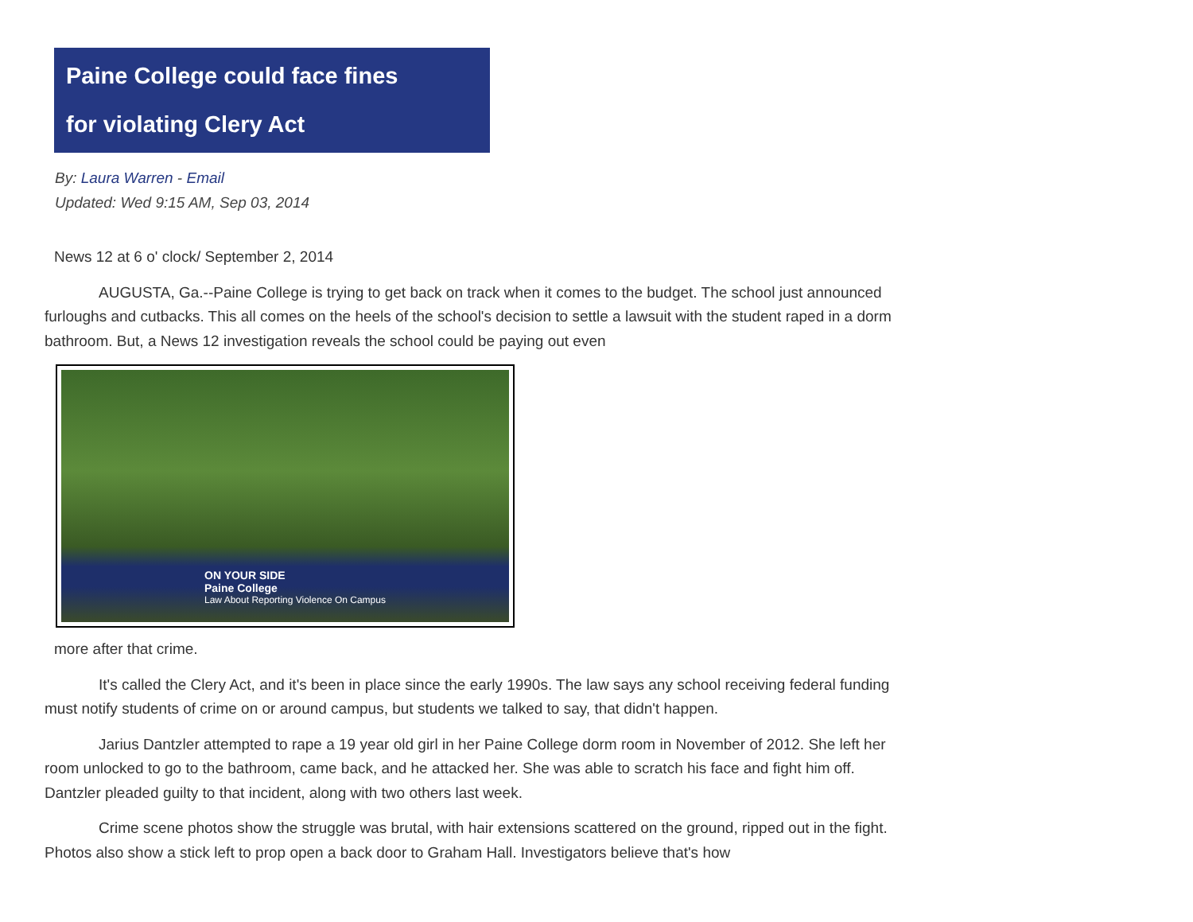Paine College could face fines
for violating Clery Act
By: Laura Warren - Email
Updated: Wed 9:15 AM, Sep 03, 2014
News 12 at 6 o' clock/ September 2, 2014
AUGUSTA, Ga.--Paine College is trying to get back on track when it comes to the budget. The school just announced furloughs and cutbacks. This all comes on the heels of the school's decision to settle a lawsuit with the student raped in a dorm bathroom. But, a News 12 investigation reveals the school could be paying out even
ON YOUR SIDE
Paine College
Law About Reporting Violence On Campus
more after that crime.
It's called the Clery Act, and it's been in place since the early 1990s. The law says any school receiving federal funding must notify students of crime on or around campus, but students we talked to say, that didn't happen.
Jarius Dantzler attempted to rape a 19 year old girl in her Paine College dorm room in November of 2012. She left her room unlocked to go to the bathroom, came back, and he attacked her. She was able to scratch his face and fight him off. Dantzler pleaded guilty to that incident, along with two others last week.
Crime scene photos show the struggle was brutal, with hair extensions scattered on the ground, ripped out in the fight. Photos also show a stick left to prop open a back door to Graham Hall. Investigators believe that's how